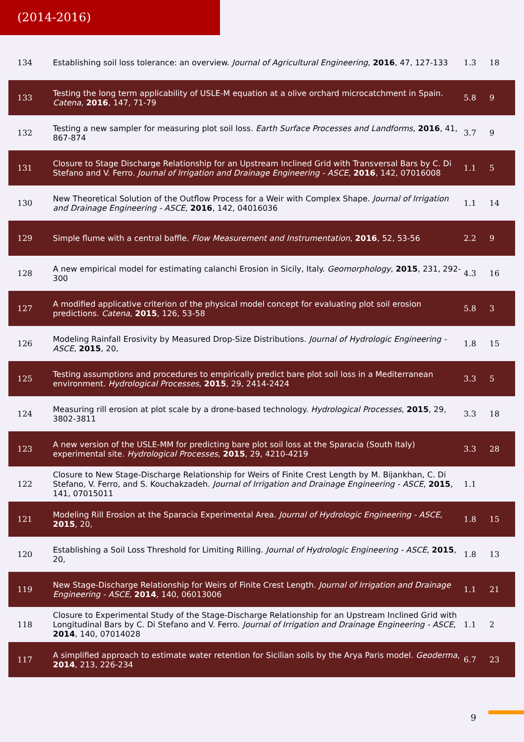(2014-2016)
| 134 | Establishing soil loss tolerance: an overview. Journal of Agricultural Engineering , 2016 , 47, 127-133 | 1.3 | 18 |
| 133 | Testing the long term applicability of USLE-M equation at a olive orchard microcatchment in Spain. Catena , 2016 , 147, 71-79 | 5.8 | 9 |
| 132 | Testing a new sampler for measuring plot soil loss. Earth Surface Processes and Landforms , 2016 , 41, 867-874 | 3.7 | 9 |
| 131 | Closure to Stage Discharge Relationship for an Upstream Inclined Grid with Transversal Bars by C. Di Stefano and V. Ferro. Journal of Irrigation and Drainage Engineering - ASCE , 2016 , 142, 07016008 | 1.1 | 5 |
| 130 | New Theoretical Solution of the Outflow Process for a Weir with Complex Shape. Journal of Irrigation and Drainage Engineering - ASCE , 2016 , 142, 04016036 | 1.1 | 14 |
| 129 | Simple flume with a central baffle. Flow Measurement and Instrumentation , 2016 , 52, 53-56 | 2.2 | 9 |
| 128 | A new empirical model for estimating calanchi Erosion in Sicily, Italy. Geomorphology , 2015 , 231, 292-300 | 4.3 | 16 |
| 127 | A modified applicative criterion of the physical model concept for evaluating plot soil erosion predictions. Catena , 2015 , 126, 53-58 | 5.8 | 3 |
| 126 | Modeling Rainfall Erosivity by Measured Drop-Size Distributions. Journal of Hydrologic Engineering - ASCE , 2015 , 20, | 1.8 | 15 |
| 125 | Testing assumptions and procedures to empirically predict bare plot soil loss in a Mediterranean environment. Hydrological Processes , 2015 , 29, 2414-2424 | 3.3 | 5 |
| 124 | Measuring rill erosion at plot scale by a drone-based technology. Hydrological Processes , 2015 , 29, 3802-3811 | 3.3 | 18 |
| 123 | A new version of the USLE-MM for predicting bare plot soil loss at the Sparacia (South Italy) experimental site. Hydrological Processes , 2015 , 29, 4210-4219 | 3.3 | 28 |
| 122 | Closure to New Stage-Discharge Relationship for Weirs of Finite Crest Length by M. Bijankhan, C. Di Stefano, V. Ferro, and S. Kouchakzadeh. Journal of Irrigation and Drainage Engineering - ASCE , 2015 , 141, 07015011 | 1.1 | |
| 121 | Modeling Rill Erosion at the Sparacia Experimental Area. Journal of Hydrologic Engineering - ASCE , 2015 , 20, | 1.8 | 15 |
| 120 | Establishing a Soil Loss Threshold for Limiting Rilling. Journal of Hydrologic Engineering - ASCE , 2015 , 20, | 1.8 | 13 |
| 119 | New Stage-Discharge Relationship for Weirs of Finite Crest Length. Journal of Irrigation and Drainage Engineering - ASCE , 2014 , 140, 06013006 | 1.1 | 21 |
| 118 | Closure to Experimental Study of the Stage-Discharge Relationship for an Upstream Inclined Grid with Longitudinal Bars by C. Di Stefano and V. Ferro. Journal of Irrigation and Drainage Engineering - ASCE , 2014 , 140, 07014028 | 1.1 | 2 |
| 117 | A simplified approach to estimate water retention for Sicilian soils by the Arya Paris model. Geoderma , 2014 , 213, 226-234 | 6.7 | 23 |
9